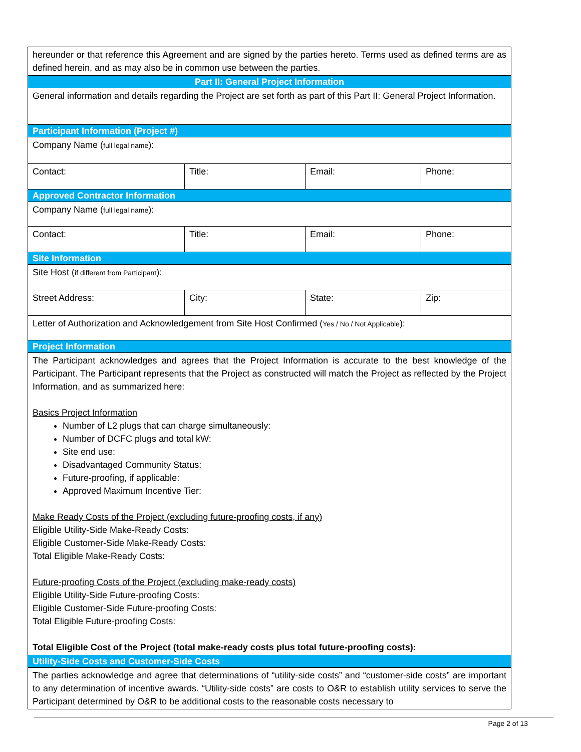| hereunder or that reference this Agreement and are signed by the parties hereto. Terms used as defined terms are as defined herein, and as may also be in common use between the parties. | | | |
| Part II: General Project Information | | | |
| General information and details regarding the Project are set forth as part of this Part II: General Project Information. | | | |
| Participant Information (Project #) | | | |
| Company Name ( full legal name ): | | | |
| Contact: | Title: | Email: | Phone: |
| Approved Contractor Information | | | |
| Company Name ( full legal name ): | | | |
| Contact: | Title: | Email: | Phone: |
| Site Information | | | |
| Site Host ( if different from Participant ): | | | |
| Street Address: | City: | State: | Zip: |
| Letter of Authorization and Acknowledgement from Site Host Confirmed ( Yes / No / Not Applicable ): | | | |
| Project Information | | | |
| The Participant acknowledges and agrees that the Project Information is accurate to the best knowledge of the Participant. The Participant represents that the Project as constructed will match the Project as reflected by the Project Information, and as summarized here: Basics Project Information Number of L2 plugs that can charge simultaneously: Number of DCFC plugs and total kW: Site end use: Disadvantaged Community Status: Future-proofing, if applicable: Approved Maximum Incentive Tier: Make Ready Costs of the Project (excluding future-proofing costs, if any) Eligible Utility-Side Make-Ready Costs: Eligible Customer-Side Make-Ready Costs: Total Eligible Make-Ready Costs: Future-proofing Costs of the Project (excluding make-ready costs) Eligible Utility-Side Future-proofing Costs: Eligible Customer-Side Future-proofing Costs: Total Eligible Future-proofing Costs: Total Eligible Cost of the Project (total make-ready costs plus total future-proofing costs): | | | |
| Utility-Side Costs and Customer-Side Costs | | | |
| The parties acknowledge and agree that determinations of “utility-side costs” and “customer-side costs” are important to any determination of incentive awards. “Utility-side costs” are costs to O&R to establish utility services to serve the Participant determined by O&R to be additional costs to the reasonable costs necessary to | | | |
Page 2 of 13